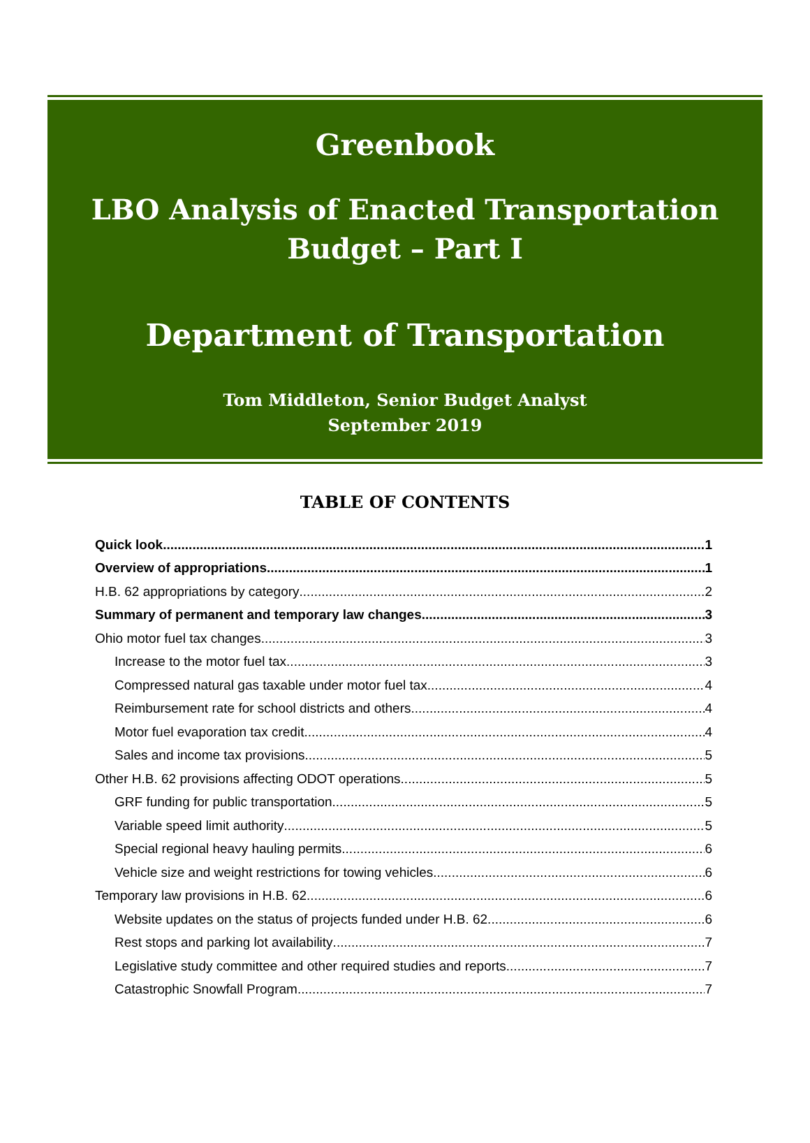Greenbook
LBO Analysis of Enacted Transportation
Budget – Part I
Department of Transportation
Tom Middleton, Senior Budget Analyst
September 2019
TABLE OF CONTENTS
Quick look... 1
Overview of appropriations 1
H.B. 62 appropriations by category 2
Summary of permanent and temporary law changes 3
Ohio motor fuel tax changes 3
Increase to the motor fuel tax 3
Compressed natural gas taxable under motor fuel tax 4
Reimbursement rate for school districts and others 4
Motor fuel evaporation tax credit 4
Sales and income tax provisions 5
Other H.B. 62 provisions affecting ODOT operations 5
GRF funding for public transportation 5
Variable speed limit authority 5
Special regional heavy hauling permits 6
Vehicle size and weight restrictions for towing vehicles 6
Temporary law provisions in H.B. 62 6
Website updates on the status of projects funded under H.B. 62 6
Rest stops and parking lot availability 7
Legislative study committee and other required studies and reports 7
Catastrophic Snowfall Program 7